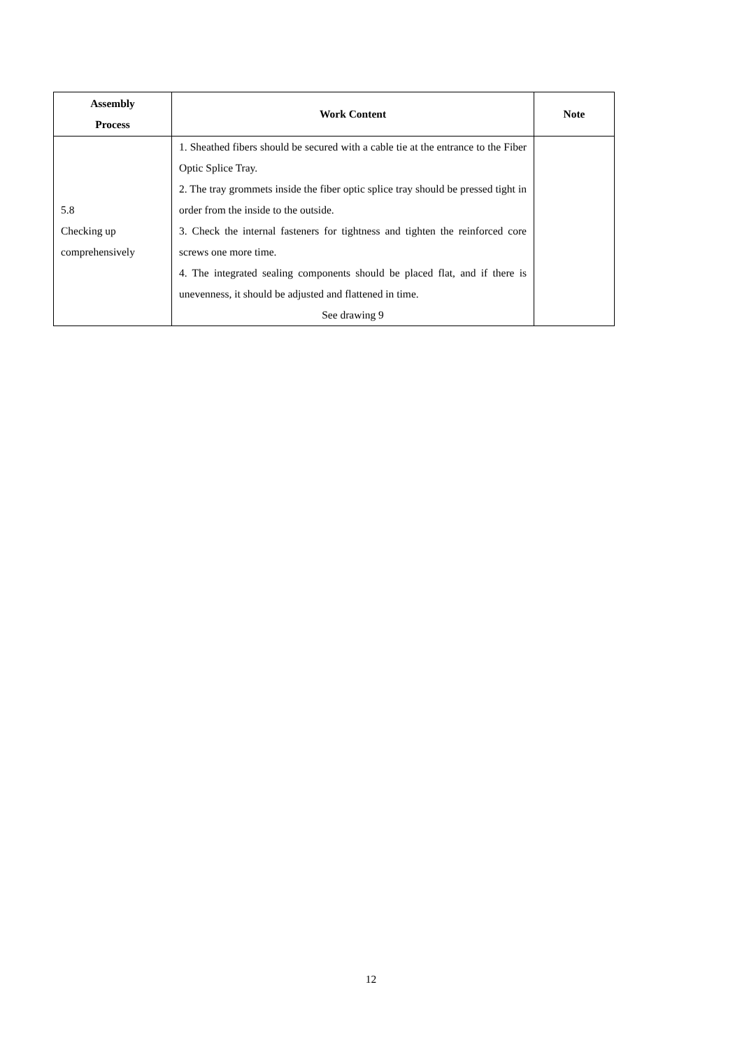| Assembly Process | Work Content | Note |
| --- | --- | --- |
| 5.8 Checking up comprehensively | 1. Sheathed fibers should be secured with a cable tie at the entrance to the Fiber Optic Splice Tray. 2. The tray grommets inside the fiber optic splice tray should be pressed tight in order from the inside to the outside. 3. Check the internal fasteners for tightness and tighten the reinforced core screws one more time. 4. The integrated sealing components should be placed flat, and if there is unevenness, it should be adjusted and flattened in time. See drawing 9 | |
12